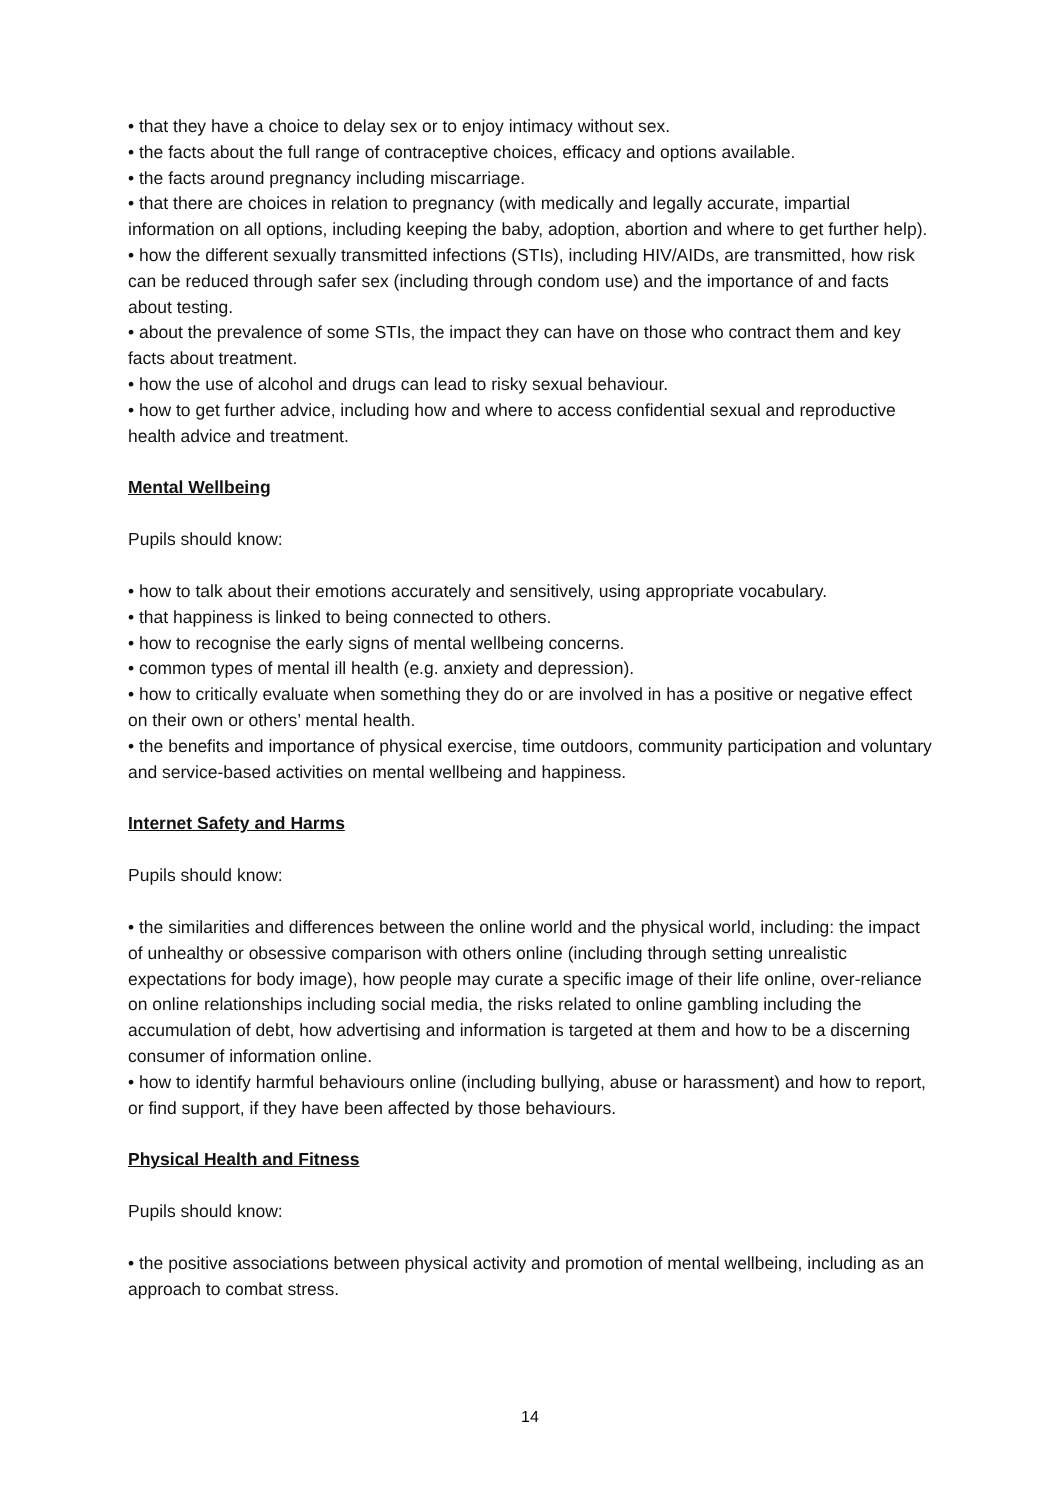• that they have a choice to delay sex or to enjoy intimacy without sex.
• the facts about the full range of contraceptive choices, efficacy and options available.
• the facts around pregnancy including miscarriage.
• that there are choices in relation to pregnancy (with medically and legally accurate, impartial information on all options, including keeping the baby, adoption, abortion and where to get further help).
• how the different sexually transmitted infections (STIs), including HIV/AIDs, are transmitted, how risk can be reduced through safer sex (including through condom use) and the importance of and facts about testing.
• about the prevalence of some STIs, the impact they can have on those who contract them and key facts about treatment.
• how the use of alcohol and drugs can lead to risky sexual behaviour.
• how to get further advice, including how and where to access confidential sexual and reproductive health advice and treatment.
Mental Wellbeing
Pupils should know:
• how to talk about their emotions accurately and sensitively, using appropriate vocabulary.
• that happiness is linked to being connected to others.
• how to recognise the early signs of mental wellbeing concerns.
• common types of mental ill health (e.g. anxiety and depression).
• how to critically evaluate when something they do or are involved in has a positive or negative effect on their own or others’ mental health.
• the benefits and importance of physical exercise, time outdoors, community participation and voluntary and service-based activities on mental wellbeing and happiness.
Internet Safety and Harms
Pupils should know:
• the similarities and differences between the online world and the physical world, including: the impact of unhealthy or obsessive comparison with others online (including through setting unrealistic expectations for body image), how people may curate a specific image of their life online, over-reliance on online relationships including social media, the risks related to online gambling including the accumulation of debt, how advertising and information is targeted at them and how to be a discerning consumer of information online.
• how to identify harmful behaviours online (including bullying, abuse or harassment) and how to report, or find support, if they have been affected by those behaviours.
Physical Health and Fitness
Pupils should know:
• the positive associations between physical activity and promotion of mental wellbeing, including as an approach to combat stress.
14